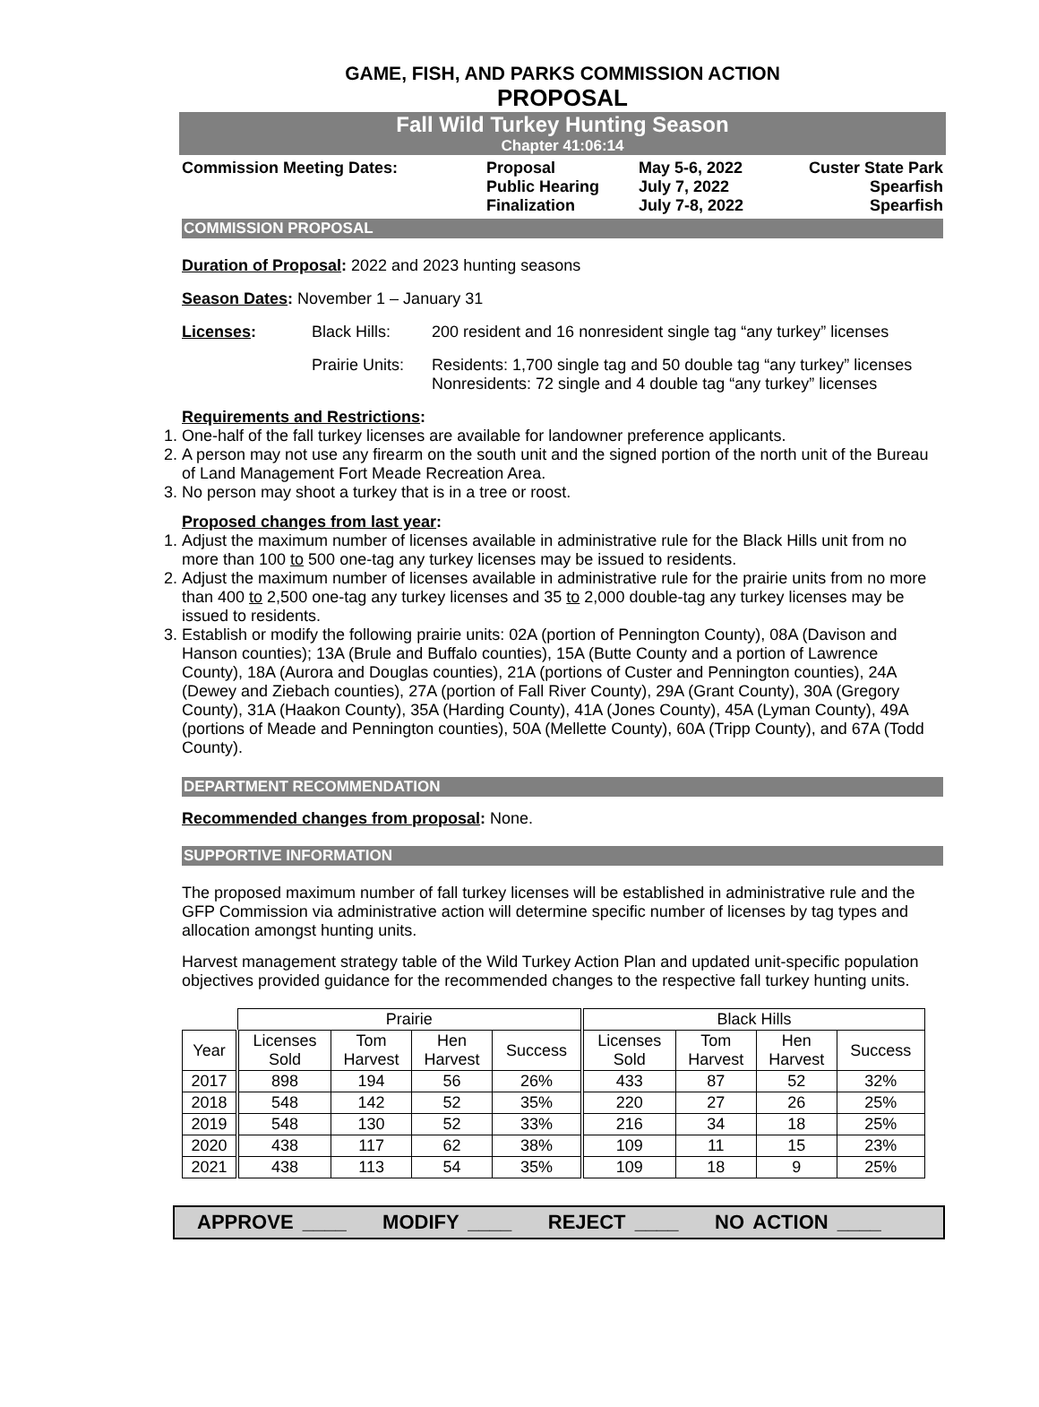GAME, FISH, AND PARKS COMMISSION ACTION
PROPOSAL
Fall Wild Turkey Hunting Season
Chapter 41:06:14
Commission Meeting Dates:
Proposal
May 5-6, 2022
Custer State Park
Public Hearing
July 7, 2022
Spearfish
Finalization
July 7-8, 2022
Spearfish
COMMISSION PROPOSAL
Duration of Proposal: 2022 and 2023 hunting seasons
Season Dates: November 1 – January 31
Licenses:
Black Hills:
200 resident and 16 nonresident single tag “any turkey” licenses
Prairie Units:
Residents: 1,700 single tag and 50 double tag “any turkey” licenses
Nonresidents: 72 single and 4 double tag “any turkey” licenses
Requirements and Restrictions:
1. One-half of the fall turkey licenses are available for landowner preference applicants.
2. A person may not use any firearm on the south unit and the signed portion of the north unit of the Bureau of Land Management Fort Meade Recreation Area.
3. No person may shoot a turkey that is in a tree or roost.
Proposed changes from last year:
1. Adjust the maximum number of licenses available in administrative rule for the Black Hills unit from no more than 100 to 500 one-tag any turkey licenses may be issued to residents.
2. Adjust the maximum number of licenses available in administrative rule for the prairie units from no more than 400 to 2,500 one-tag any turkey licenses and 35 to 2,000 double-tag any turkey licenses may be issued to residents.
3. Establish or modify the following prairie units: 02A (portion of Pennington County), 08A (Davison and Hanson counties); 13A (Brule and Buffalo counties), 15A (Butte County and a portion of Lawrence County), 18A (Aurora and Douglas counties), 21A (portions of Custer and Pennington counties), 24A (Dewey and Ziebach counties), 27A (portion of Fall River County), 29A (Grant County), 30A (Gregory County), 31A (Haakon County), 35A (Harding County), 41A (Jones County), 45A (Lyman County), 49A (portions of Meade and Pennington counties), 50A (Mellette County), 60A (Tripp County), and 67A (Todd County).
DEPARTMENT RECOMMENDATION
Recommended changes from proposal: None.
SUPPORTIVE INFORMATION
The proposed maximum number of fall turkey licenses will be established in administrative rule and the GFP Commission via administrative action will determine specific number of licenses by tag types and allocation amongst hunting units.
Harvest management strategy table of the Wild Turkey Action Plan and updated unit-specific population objectives provided guidance for the recommended changes to the respective fall turkey hunting units.
| | Prairie | | | | Black Hills | | | |
| --- | --- | --- | --- | --- | --- | --- | --- | --- |
| Year | Licenses Sold | Tom Harvest | Hen Harvest | Success | Licenses Sold | Tom Harvest | Hen Harvest | Success |
| 2017 | 898 | 194 | 56 | 26% | 433 | 87 | 52 | 32% |
| 2018 | 548 | 142 | 52 | 35% | 220 | 27 | 26 | 25% |
| 2019 | 548 | 130 | 52 | 33% | 216 | 34 | 18 | 25% |
| 2020 | 438 | 117 | 62 | 38% | 109 | 11 | 15 | 23% |
| 2021 | 438 | 113 | 54 | 35% | 109 | 18 | 9 | 25% |
APPROVE ____ MODIFY ____ REJECT ____ NO ACTION ____